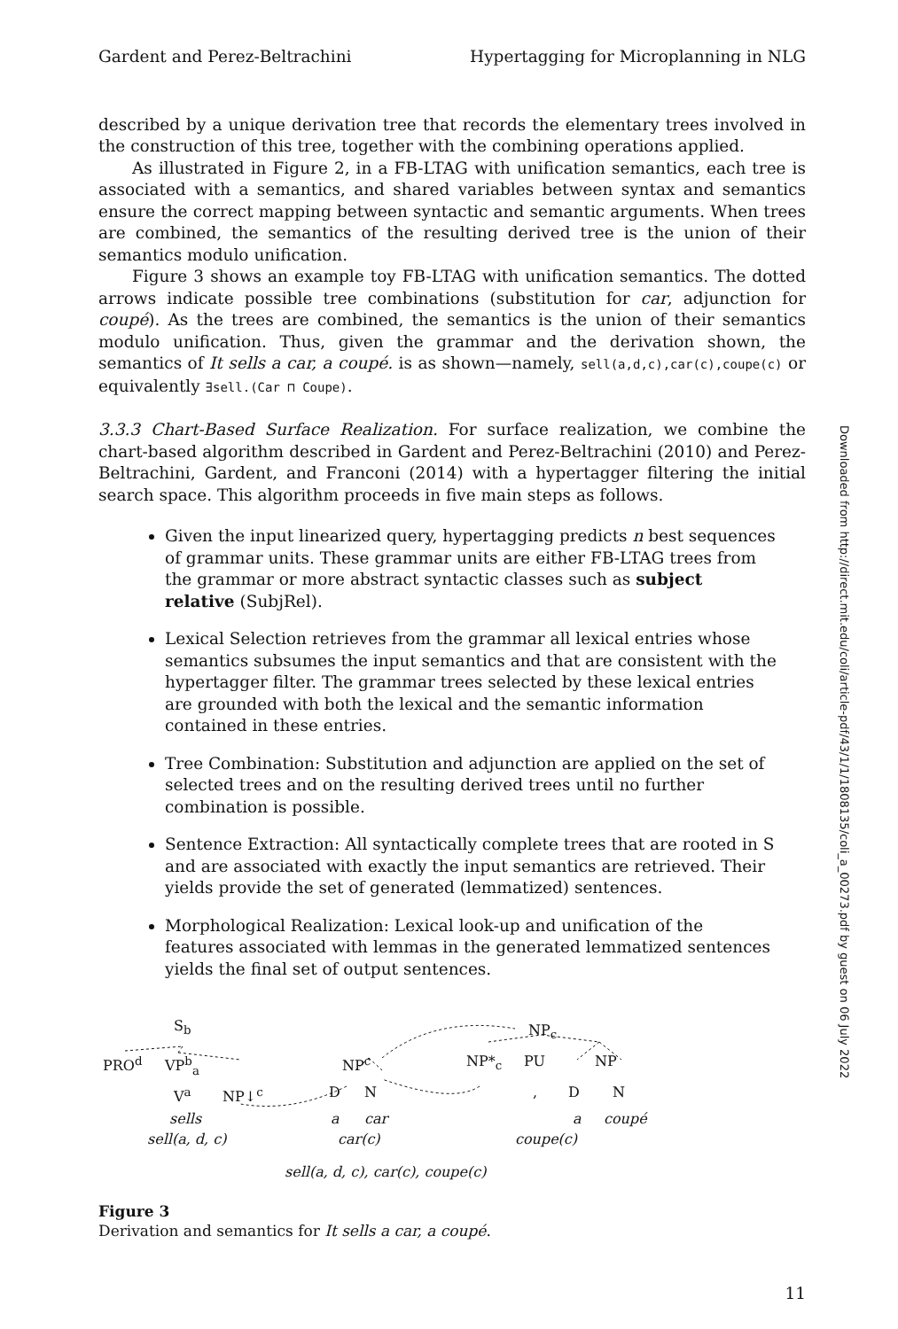Gardent and Perez-Beltrachini Hypertagging for Microplanning in NLG
described by a unique derivation tree that records the elementary trees involved in the construction of this tree, together with the combining operations applied.
As illustrated in Figure 2, in a FB-LTAG with unification semantics, each tree is associated with a semantics, and shared variables between syntax and semantics ensure the correct mapping between syntactic and semantic arguments. When trees are combined, the semantics of the resulting derived tree is the union of their semantics modulo unification.
Figure 3 shows an example toy FB-LTAG with unification semantics. The dotted arrows indicate possible tree combinations (substitution for car, adjunction for coupé). As the trees are combined, the semantics is the union of their semantics modulo unification. Thus, given the grammar and the derivation shown, the semantics of It sells a car, a coupé. is as shown—namely, sell(a,d,c),car(c),coupe(c) or equivalently ∃sell.(Car ⊓ Coupe).
3.3.3 Chart-Based Surface Realization. For surface realization, we combine the chart-based algorithm described in Gardent and Perez-Beltrachini (2010) and Perez-Beltrachini, Gardent, and Franconi (2014) with a hypertagger filtering the initial search space. This algorithm proceeds in five main steps as follows.
Given the input linearized query, hypertagging predicts n best sequences of grammar units. These grammar units are either FB-LTAG trees from the grammar or more abstract syntactic classes such as subject relative (SubjRel).
Lexical Selection retrieves from the grammar all lexical entries whose semantics subsumes the input semantics and that are consistent with the hypertagger filter. The grammar trees selected by these lexical entries are grounded with both the lexical and the semantic information contained in these entries.
Tree Combination: Substitution and adjunction are applied on the set of selected trees and on the resulting derived trees until no further combination is possible.
Sentence Extraction: All syntactically complete trees that are rooted in S and are associated with exactly the input semantics are retrieved. Their yields provide the set of generated (lemmatized) sentences.
Morphological Realization: Lexical look-up and unification of the features associated with lemmas in the generated lemmatized sentences yields the final set of output sentences.
S<sub>b</sub>
PRO<sup>d</sup> VP<sup>b</sup><sub>a</sub>
V<sup>a</sup> NP↓<sup>c</sup>
sells
sell(a, d, c)
NP<sup>c</sup>
D N
a car
car(c)
NP<sub>c</sub>
NP*<sub>c</sub> PU NP
, D N
a coupé
coupe(c)
sell(a, d, c), car(c), coupe(c)
Figure 3
Derivation and semantics for It sells a car, a coupé.
11
Downloaded from http://direct.mit.edu/coli/article-pdf/43/1/1/1808135/coli_a_00273.pdf by guest on 06 July 2022